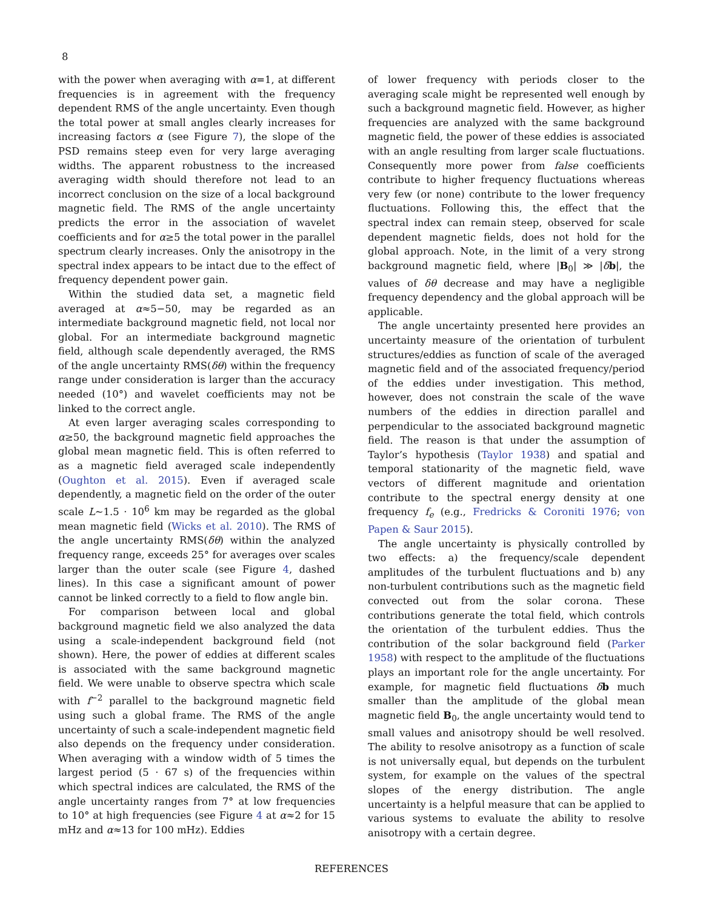8
with the power when averaging with α=1, at different frequencies is in agreement with the frequency dependent RMS of the angle uncertainty. Even though the total power at small angles clearly increases for increasing factors α (see Figure 7), the slope of the PSD remains steep even for very large averaging widths. The apparent robustness to the increased averaging width should therefore not lead to an incorrect conclusion on the size of a local background magnetic field. The RMS of the angle uncertainty predicts the error in the association of wavelet coefficients and for α≥5 the total power in the parallel spectrum clearly increases. Only the anisotropy in the spectral index appears to be intact due to the effect of frequency dependent power gain.
Within the studied data set, a magnetic field averaged at α≈5−50, may be regarded as an intermediate background magnetic field, not local nor global. For an intermediate background magnetic field, although scale dependently averaged, the RMS of the angle uncertainty RMS(δθ) within the frequency range under consideration is larger than the accuracy needed (10°) and wavelet coefficients may not be linked to the correct angle.
At even larger averaging scales corresponding to α≥50, the background magnetic field approaches the global mean magnetic field. This is often referred to as a magnetic field averaged scale independently (Oughton et al. 2015). Even if averaged scale dependently, a magnetic field on the order of the outer scale L∼1.5 · 10<sup>6</sup> km may be regarded as the global mean magnetic field (Wicks et al. 2010). The RMS of the angle uncertainty RMS(δθ) within the analyzed frequency range, exceeds 25° for averages over scales larger than the outer scale (see Figure 4, dashed lines). In this case a significant amount of power cannot be linked correctly to a field to flow angle bin.
For comparison between local and global background magnetic field we also analyzed the data using a scale-independent background field (not shown). Here, the power of eddies at different scales is associated with the same background magnetic field. We were unable to observe spectra which scale with f<sup>−2</sup> parallel to the background magnetic field using such a global frame. The RMS of the angle uncertainty of such a scale-independent magnetic field also depends on the frequency under consideration. When averaging with a window width of 5 times the largest period (5 · 67 s) of the frequencies within which spectral indices are calculated, the RMS of the angle uncertainty ranges from 7° at low frequencies to 10° at high frequencies (see Figure 4 at α≈2 for 15 mHz and α≈13 for 100 mHz). Eddies
of lower frequency with periods closer to the averaging scale might be represented well enough by such a background magnetic field. However, as higher frequencies are analyzed with the same background magnetic field, the power of these eddies is associated with an angle resulting from larger scale fluctuations. Consequently more power from false coefficients contribute to higher frequency fluctuations whereas very few (or none) contribute to the lower frequency fluctuations. Following this, the effect that the spectral index can remain steep, observed for scale dependent magnetic fields, does not hold for the global approach. Note, in the limit of a very strong background magnetic field, where |B<sub>0</sub>| ≫ |δb|, the values of δθ decrease and may have a negligible frequency dependency and the global approach will be applicable.
The angle uncertainty presented here provides an uncertainty measure of the orientation of turbulent structures/eddies as function of scale of the averaged magnetic field and of the associated frequency/period of the eddies under investigation. This method, however, does not constrain the scale of the wave numbers of the eddies in direction parallel and perpendicular to the associated background magnetic field. The reason is that under the assumption of Taylor’s hypothesis (Taylor 1938) and spatial and temporal stationarity of the magnetic field, wave vectors of different magnitude and orientation contribute to the spectral energy density at one frequency f<sub>e</sub> (e.g., Fredricks & Coroniti 1976; von Papen & Saur 2015).
The angle uncertainty is physically controlled by two effects: a) the frequency/scale dependent amplitudes of the turbulent fluctuations and b) any non-turbulent contributions such as the magnetic field convected out from the solar corona. These contributions generate the total field, which controls the orientation of the turbulent eddies. Thus the contribution of the solar background field (Parker 1958) with respect to the amplitude of the fluctuations plays an important role for the angle uncertainty. For example, for magnetic field fluctuations δb much smaller than the amplitude of the global mean magnetic field B<sub>0</sub>, the angle uncertainty would tend to small values and anisotropy should be well resolved. The ability to resolve anisotropy as a function of scale is not universally equal, but depends on the turbulent system, for example on the values of the spectral slopes of the energy distribution. The angle uncertainty is a helpful measure that can be applied to various systems to evaluate the ability to resolve anisotropy with a certain degree.
REFERENCES